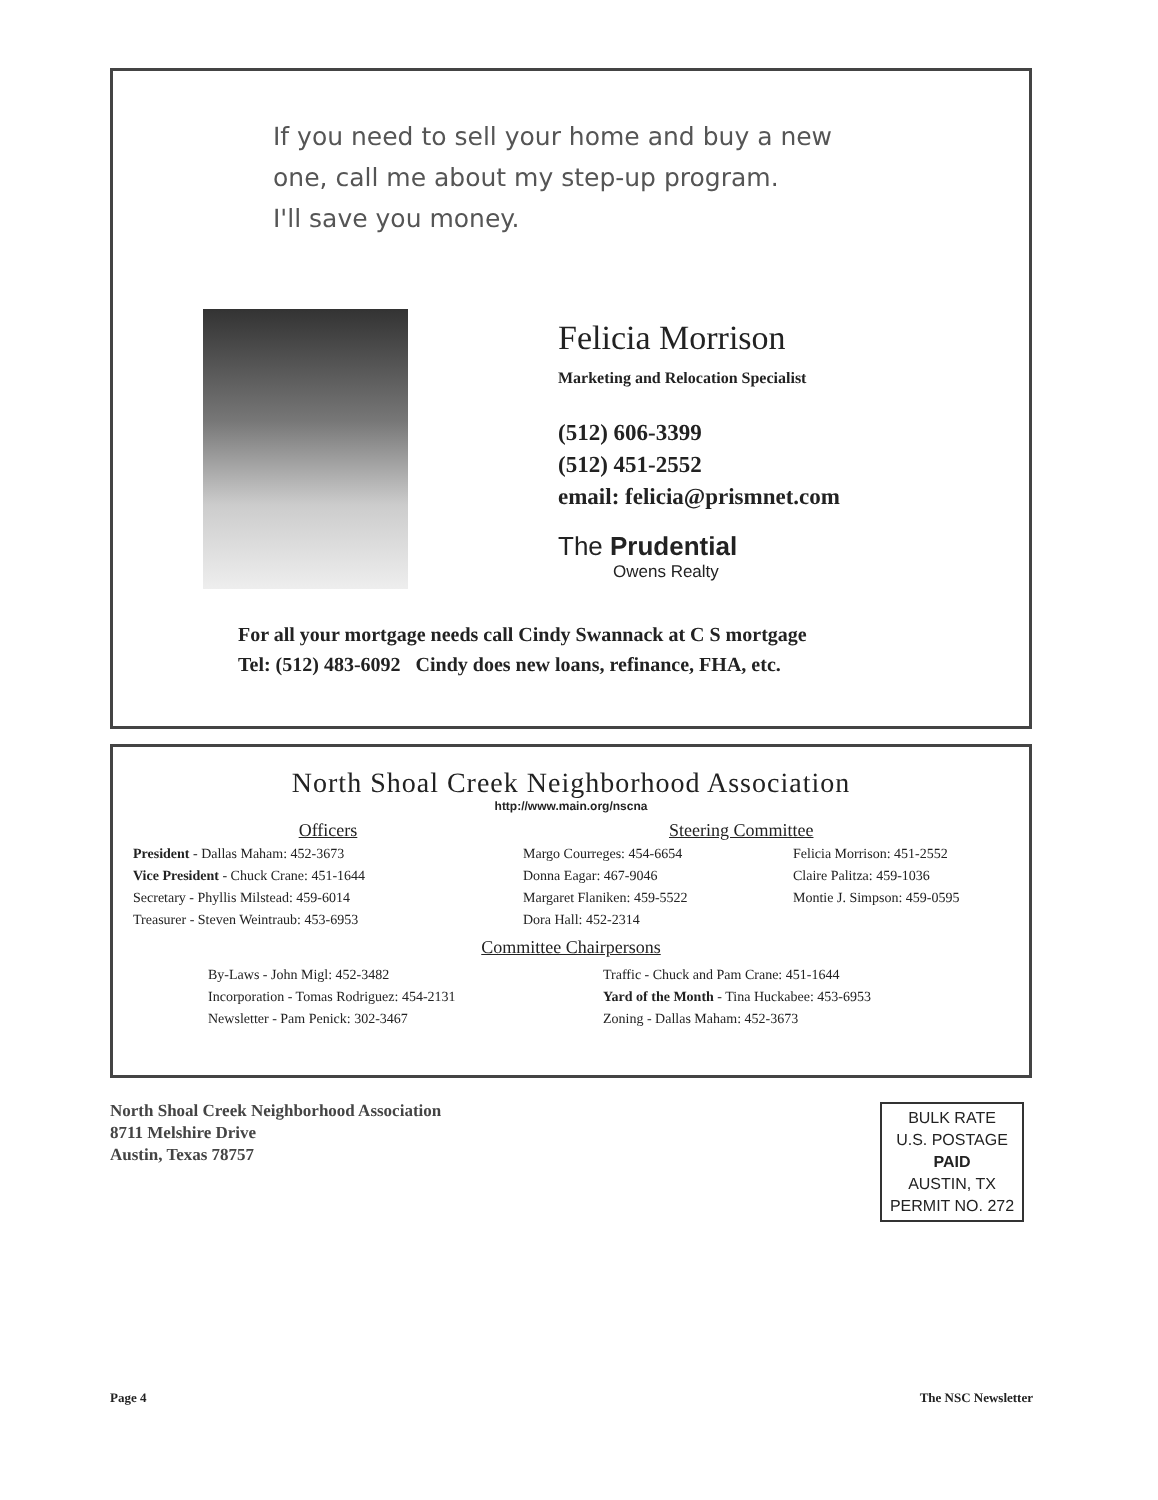If you need to sell your home and buy a new
one, call me about my step-up program.
I'll save you money.
Felicia Morrison
Marketing and Relocation Specialist
(512) 606-3399
(512) 451-2552
email: felicia@prismnet.com
The Prudential
Owens Realty
For all your mortgage needs call Cindy Swannack at C S mortgage
Tel: (512) 483-6092 Cindy does new loans, refinance, FHA, etc.
North Shoal Creek Neighborhood Association
http://www.main.org/nscna
Officers
President - Dallas Maham: 452-3673
Vice President - Chuck Crane: 451-1644
Secretary - Phyllis Milstead: 459-6014
Treasurer - Steven Weintraub: 453-6953
Steering Committee
Margo Courreges: 454-6654
Donna Eagar: 467-9046
Margaret Flaniken: 459-5522
Dora Hall: 452-2314
Felicia Morrison: 451-2552
Claire Palitza: 459-1036
Montie J. Simpson: 459-0595
Committee Chairpersons
By-Laws - John Migl: 452-3482
Incorporation - Tomas Rodriguez: 454-2131
Newsletter - Pam Penick: 302-3467
Traffic - Chuck and Pam Crane: 451-1644
Yard of the Month - Tina Huckabee: 453-6953
Zoning - Dallas Maham: 452-3673
North Shoal Creek Neighborhood Association
8711 Melshire Drive
Austin, Texas 78757
BULK RATE
U.S. POSTAGE
PAID
AUSTIN, TX
PERMIT NO. 272
Page 4 The NSC Newsletter